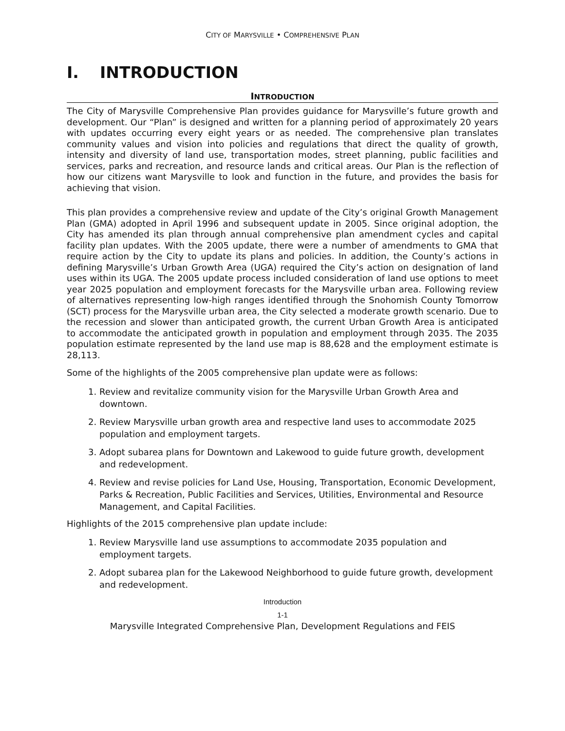CITY OF MARYSVILLE • COMPREHENSIVE PLAN
I. INTRODUCTION
INTRODUCTION
The City of Marysville Comprehensive Plan provides guidance for Marysville’s future growth and development. Our “Plan” is designed and written for a planning period of approximately 20 years with updates occurring every eight years or as needed. The comprehensive plan translates community values and vision into policies and regulations that direct the quality of growth, intensity and diversity of land use, transportation modes, street planning, public facilities and services, parks and recreation, and resource lands and critical areas. Our Plan is the reflection of how our citizens want Marysville to look and function in the future, and provides the basis for achieving that vision.
This plan provides a comprehensive review and update of the City’s original Growth Management Plan (GMA) adopted in April 1996 and subsequent update in 2005. Since original adoption, the City has amended its plan through annual comprehensive plan amendment cycles and capital facility plan updates. With the 2005 update, there were a number of amendments to GMA that require action by the City to update its plans and policies. In addition, the County’s actions in defining Marysville’s Urban Growth Area (UGA) required the City’s action on designation of land uses within its UGA. The 2005 update process included consideration of land use options to meet year 2025 population and employment forecasts for the Marysville urban area. Following review of alternatives representing low-high ranges identified through the Snohomish County Tomorrow (SCT) process for the Marysville urban area, the City selected a moderate growth scenario. Due to the recession and slower than anticipated growth, the current Urban Growth Area is anticipated to accommodate the anticipated growth in population and employment through 2035. The 2035 population estimate represented by the land use map is 88,628 and the employment estimate is 28,113.
Some of the highlights of the 2005 comprehensive plan update were as follows:
1. Review and revitalize community vision for the Marysville Urban Growth Area and downtown.
2. Review Marysville urban growth area and respective land uses to accommodate 2025 population and employment targets.
3. Adopt subarea plans for Downtown and Lakewood to guide future growth, development and redevelopment.
4. Review and revise policies for Land Use, Housing, Transportation, Economic Development, Parks & Recreation, Public Facilities and Services, Utilities, Environmental and Resource Management, and Capital Facilities.
Highlights of the 2015 comprehensive plan update include:
1. Review Marysville land use assumptions to accommodate 2035 population and employment targets.
2. Adopt subarea plan for the Lakewood Neighborhood to guide future growth, development and redevelopment.
Introduction
1-1
Marysville Integrated Comprehensive Plan, Development Regulations and FEIS